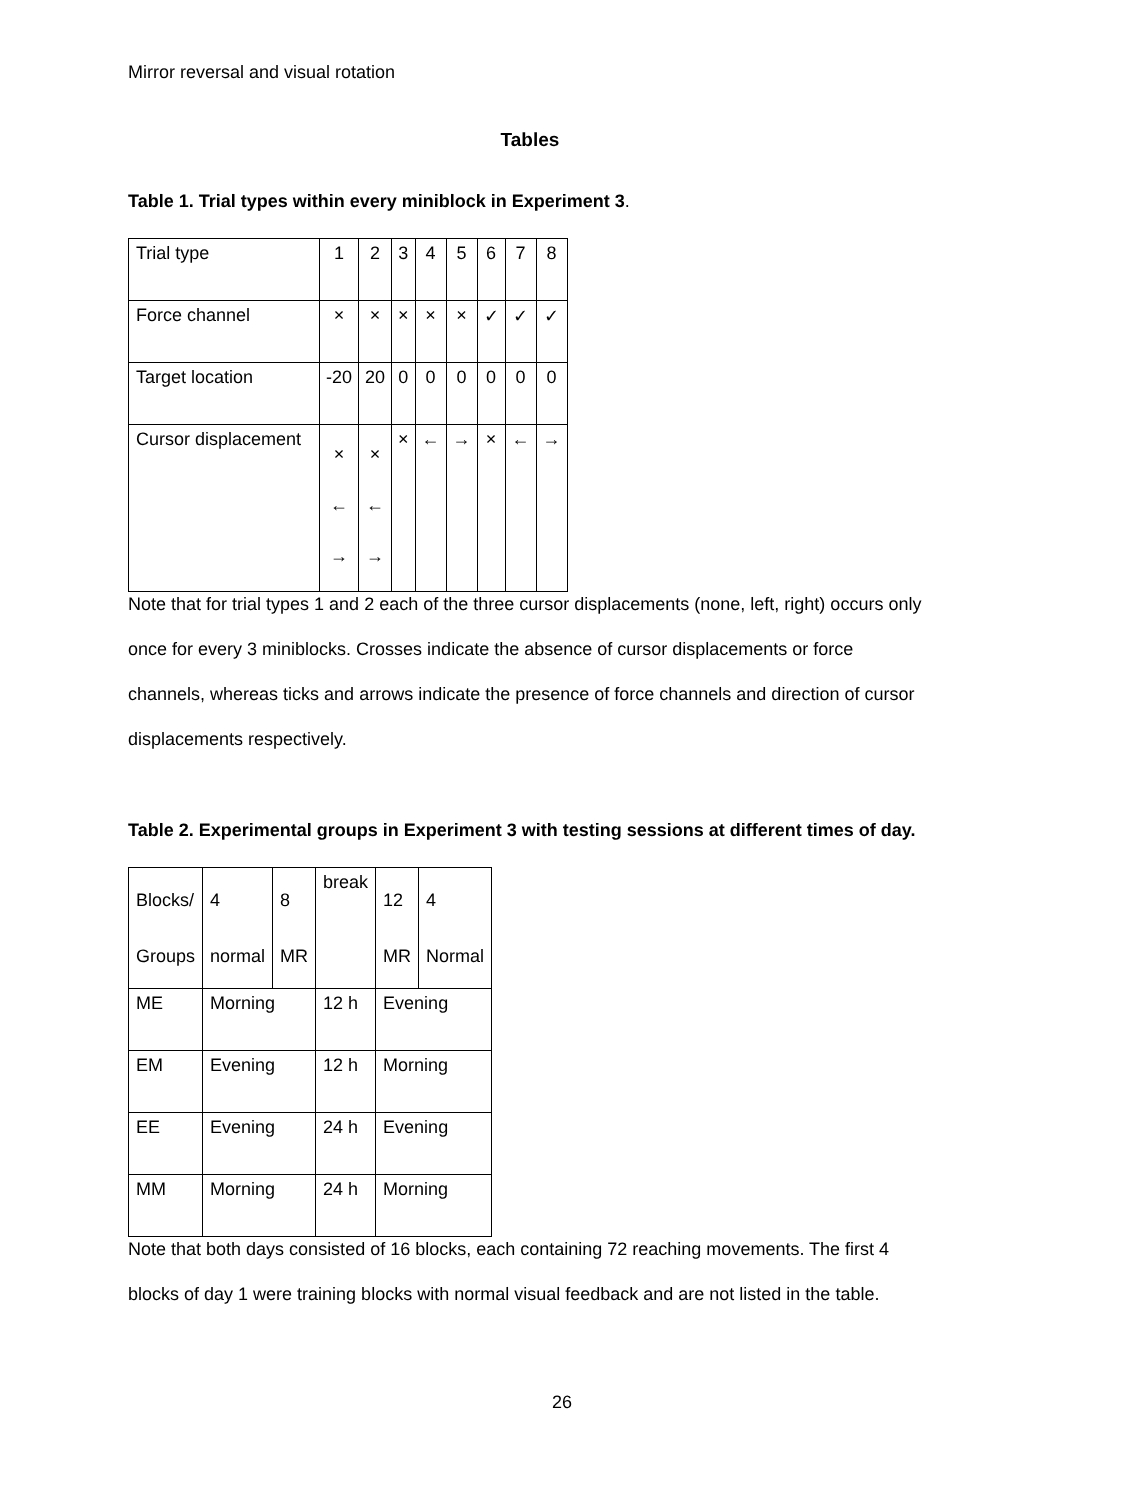Mirror reversal and visual rotation
Tables
Table 1. Trial types within every miniblock in Experiment 3.
| Trial type | 1 | 2 | 3 | 4 | 5 | 6 | 7 | 8 |
| Force channel | × | × | × | × | × | ✓ | ✓ | ✓ |
| Target location | -20 | 20 | 0 | 0 | 0 | 0 | 0 | 0 |
| Cursor displacement | × ← → | × ← → | × | ← | → | × | ← | → |
Note that for trial types 1 and 2 each of the three cursor displacements (none, left, right) occurs only once for every 3 miniblocks. Crosses indicate the absence of cursor displacements or force channels, whereas ticks and arrows indicate the presence of force channels and direction of cursor displacements respectively.
Table 2. Experimental groups in Experiment 3 with testing sessions at different times of day.
| Blocks/ Groups | 4 normal | 8 MR | break | 12 MR | 4 Normal |
| ME | Morning | | 12 h | Evening | |
| EM | Evening | | 12 h | Morning | |
| EE | Evening | | 24 h | Evening | |
| MM | Morning | | 24 h | Morning | |
Note that both days consisted of 16 blocks, each containing 72 reaching movements. The first 4 blocks of day 1 were training blocks with normal visual feedback and are not listed in the table.
26